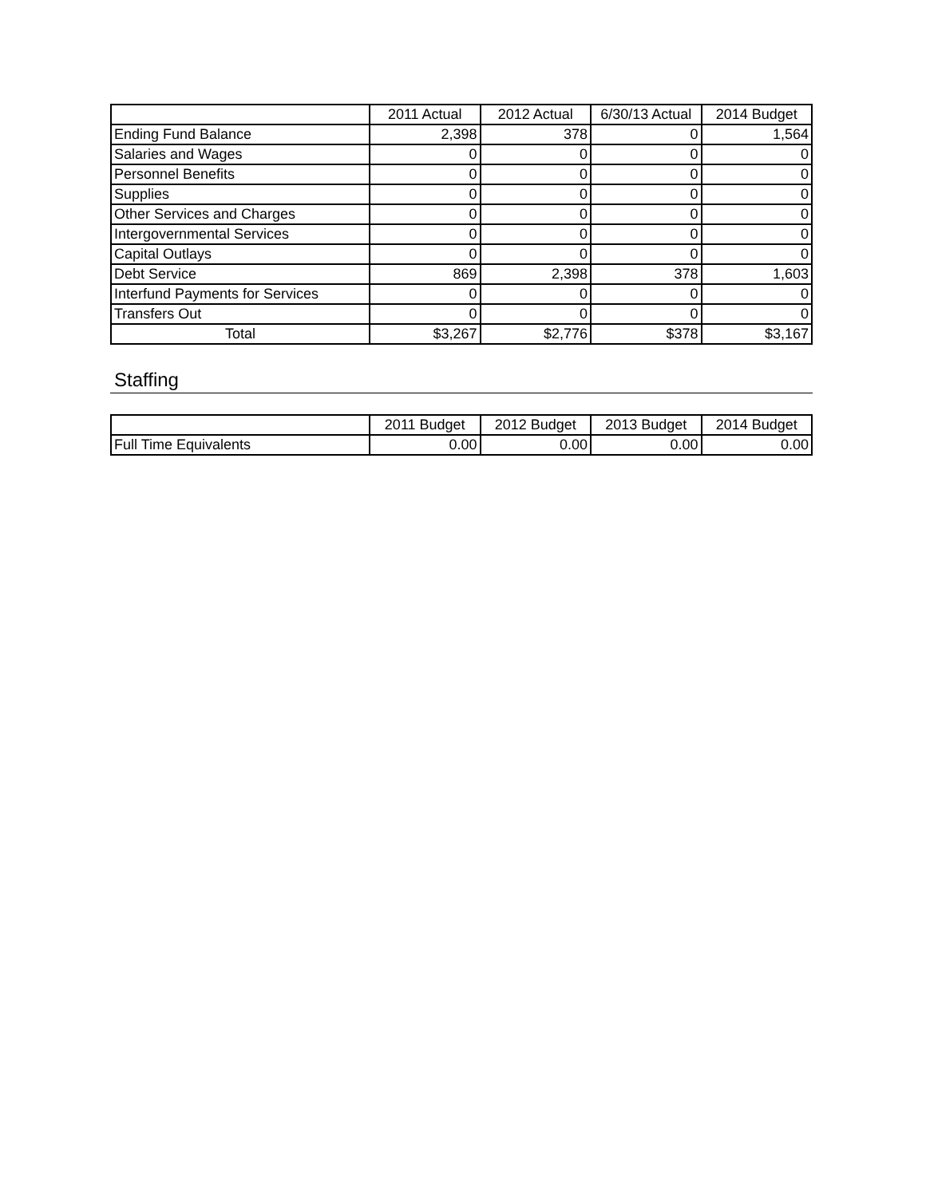| | 2011 Actual | 2012 Actual | 6/30/13 Actual | 2014 Budget |
| --- | --- | --- | --- | --- |
| Ending Fund Balance | 2,398 | 378 | 0 | 1,564 |
| Salaries and Wages | 0 | 0 | 0 | 0 |
| Personnel Benefits | 0 | 0 | 0 | 0 |
| Supplies | 0 | 0 | 0 | 0 |
| Other Services and Charges | 0 | 0 | 0 | 0 |
| Intergovernmental Services | 0 | 0 | 0 | 0 |
| Capital Outlays | 0 | 0 | 0 | 0 |
| Debt Service | 869 | 2,398 | 378 | 1,603 |
| Interfund Payments for Services | 0 | 0 | 0 | 0 |
| Transfers Out | 0 | 0 | 0 | 0 |
| Total | $3,267 | $2,776 | $378 | $3,167 |
Staffing
| | 2011 Budget | 2012 Budget | 2013 Budget | 2014 Budget |
| --- | --- | --- | --- | --- |
| Full Time Equivalents | 0.00 | 0.00 | 0.00 | 0.00 |